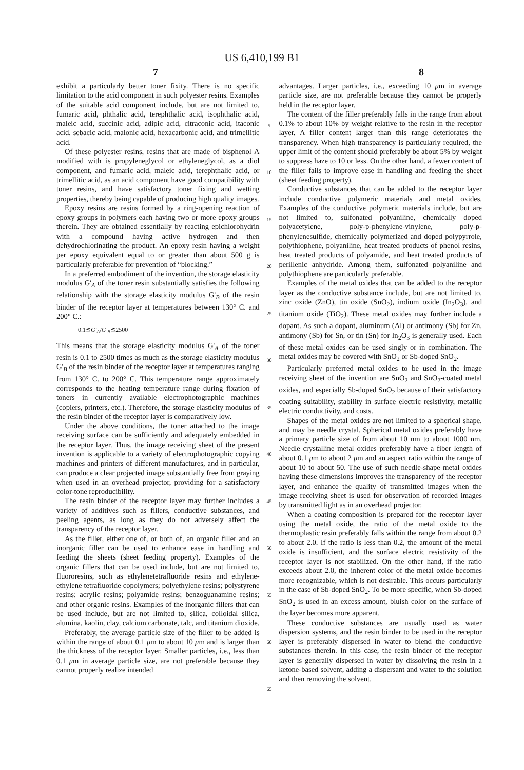US 6,410,199 B1
7 8
exhibit a particularly better toner fixity. There is no specific limitation to the acid component in such polyester resins. Examples of the suitable acid component include, but are not limited to, fumaric acid, phthalic acid, terephthalic acid, isophthalic acid, maleic acid, succinic acid, adipic acid, citraconic acid, itaconic acid, sebacic acid, malonic acid, hexacarbonic acid, and trimellitic acid.
Of these polyester resins, resins that are made of bisphenol A modified with is propyleneglycol or ethyleneglycol, as a diol component, and fumaric acid, maleic acid, terephthalic acid, or trimellitic acid, as an acid component have good compatibility with toner resins, and have satisfactory toner fixing and wetting properties, thereby being capable of producing high quality images.
Epoxy resins are resins formed by a ring-opening reaction of epoxy groups in polymers each having two or more epoxy groups therein. They are obtained essentially by reacting epichlorohydrin with a compound having active hydrogen and then dehydrochlorinating the product. An epoxy resin having a weight per epoxy equivalent equal to or greater than about 500 g is particularly preferable for prevention of “blocking.”
In a preferred embodiment of the invention, the storage elasticity modulus G'<sub>A</sub> of the toner resin substantially satisfies the following relationship with the storage elasticity modulus G'<sub>B</sub> of the resin binder of the receptor layer at temperatures between 130° C. and 200° C.:
0.1≦G'<sub>A</sub>/G'<sub>B</sub>≦2500
This means that the storage elasticity modulus G'<sub>A</sub> of the toner resin is 0.1 to 2500 times as much as the storage elasticity modulus G'<sub>B</sub> of the resin binder of the receptor layer at temperatures ranging from 130° C. to 200° C. This temperature range approximately corresponds to the heating temperature range during fixation of toners in currently available electrophotographic machines (copiers, printers, etc.). Therefore, the storage elasticity modulus of the resin binder of the receptor layer is comparatively low.
Under the above conditions, the toner attached to the image receiving surface can be sufficiently and adequately embedded in the receptor layer. Thus, the image receiving sheet of the present invention is applicable to a variety of electrophotographic copying machines and printers of different manufactures, and in particular, can produce a clear projected image substantially free from graying when used in an overhead projector, providing for a satisfactory color-tone reproducibility.
The resin binder of the receptor layer may further includes a variety of additives such as fillers, conductive substances, and peeling agents, as long as they do not adversely affect the transparency of the receptor layer.
As the filler, either one of, or both of, an organic filler and an inorganic filler can be used to enhance ease in handling and feeding the sheets (sheet feeding property). Examples of the organic fillers that can be used include, but are not limited to, fluororesins, such as ethylenetetrafluoride resins and ethylene-ethylene tetrafluoride copolymers; polyethylene resins; polystyrene resins; acrylic resins; polyamide resins; benzoguanamine resins; and other organic resins. Examples of the inorganic fillers that can be used include, but are not limited to, silica, colloidal silica, alumina, kaolin, clay, calcium carbonate, talc, and titanium dioxide.
Preferably, the average particle size of the filler to be added is within the range of about 0.1 μm to about 10 μm and is larger than the thickness of the receptor layer. Smaller particles, i.e., less than 0.1 μm in average particle size, are not preferable because they cannot properly realize intended
5
10
15
20
25
30
35
40
45
50
55
60
65
advantages. Larger particles, i.e., exceeding 10 μm in average particle size, are not preferable because they cannot be properly held in the receptor layer.
The content of the filler preferably falls in the range from about 0.1% to about 10% by weight relative to the resin in the receptor layer. A filler content larger than this range deteriorates the transparency. When high transparency is particularly required, the upper limit of the content should preferably be about 5% by weight to suppress haze to 10 or less. On the other hand, a fewer content of the filler fails to improve ease in handling and feeding the sheet (sheet feeding property).
Conductive substances that can be added to the receptor layer include conductive polymeric materials and metal oxides. Examples of the conductive polymeric materials include, but are not limited to, sulfonated polyaniline, chemically doped polyacetylene, poly-p-phenylene-vinylene, poly-p-phenylenesulfide, chemically polymerized and doped polypyrrole, polythiophene, polyaniline, heat treated products of phenol resins, heat treated products of polyamide, and heat treated products of perillenic anhydride. Among them, sulfonated polyaniline and polythiophene are particularly preferable.
Examples of the metal oxides that can be added to the receptor layer as the conductive substance include, but are not limited to, zinc oxide (ZnO), tin oxide (SnO<sub>2</sub>), indium oxide (In<sub>2</sub>O<sub>3</sub>), and titanium oxide (TiO<sub>2</sub>). These metal oxides may further include a dopant. As such a dopant, aluminum (Al) or antimony (Sb) for Zn, antimony (Sb) for Sn, or tin (Sn) for In<sub>2</sub>O<sub>3</sub> is generally used. Each of these metal oxides can be used singly or in combination. The metal oxides may be covered with SnO<sub>2</sub> or Sb-doped SnO<sub>2</sub>.
Particularly preferred metal oxides to be used in the image receiving sheet of the invention are SnO<sub>2</sub> and SnO<sub>2</sub>-coated metal oxides, and especially Sb-doped SnO<sub>2</sub> because of their satisfactory coating suitability, stability in surface electric resistivity, metallic electric conductivity, and costs.
Shapes of the metal oxides are not limited to a spherical shape, and may be needle crystal. Spherical metal oxides preferably have a primary particle size of from about 10 nm to about 1000 nm. Needle crystalline metal oxides preferably have a fiber length of about 0.1 μm to about 2 μm and an aspect ratio within the range of about 10 to about 50. The use of such needle-shape metal oxides having these dimensions improves the transparency of the receptor layer, and enhance the quality of transmitted images when the image receiving sheet is used for observation of recorded images by transmitted light as in an overhead projector.
When a coating composition is prepared for the receptor layer using the metal oxide, the ratio of the metal oxide to the thermoplastic resin preferably falls within the range from about 0.2 to about 2.0. If the ratio is less than 0.2, the amount of the metal oxide is insufficient, and the surface electric resistivity of the receptor layer is not stabilized. On the other hand, if the ratio exceeds about 2.0, the inherent color of the metal oxide becomes more recognizable, which is not desirable. This occurs particularly in the case of Sb-doped SnO<sub>2</sub>. To be more specific, when Sb-doped SnO<sub>2</sub> is used in an excess amount, bluish color on the surface of the layer becomes more apparent.
These conductive substances are usually used as water dispersion systems, and the resin binder to be used in the receptor layer is preferably dispersed in water to blend the conductive substances therein. In this case, the resin binder of the receptor layer is generally dispersed in water by dissolving the resin in a ketone-based solvent, adding a dispersant and water to the solution and then removing the solvent.